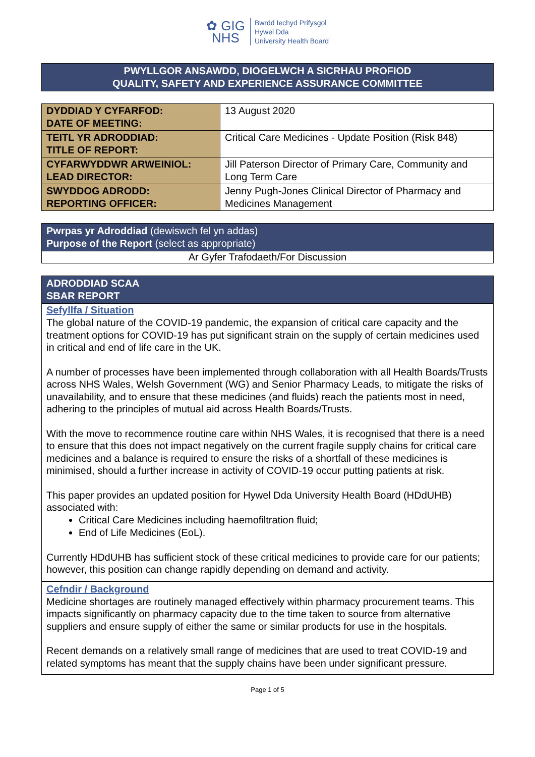✿ GIG
NHS
Bwrdd Iechyd Prifysgol
Hywel Dda
University Health Board
PWYLLGOR ANSAWDD, DIOGELWCH A SICRHAU PROFIOD
QUALITY, SAFETY AND EXPERIENCE ASSURANCE COMMITTEE
| DYDDIAD Y CYFARFOD: DATE OF MEETING: | 13 August 2020 |
| TEITL YR ADRODDIAD: TITLE OF REPORT: | Critical Care Medicines - Update Position (Risk 848) |
| CYFARWYDDWR ARWEINIOL: LEAD DIRECTOR: | Jill Paterson Director of Primary Care, Community and Long Term Care |
| SWYDDOG ADRODD: REPORTING OFFICER: | Jenny Pugh-Jones Clinical Director of Pharmacy and Medicines Management |
Pwrpas yr Adroddiad (dewiswch fel yn addas)
Purpose of the Report (select as appropriate)
Ar Gyfer Trafodaeth/For Discussion
ADRODDIAD SCAA
SBAR REPORT
Sefyllfa / Situation
The global nature of the COVID-19 pandemic, the expansion of critical care capacity and the treatment options for COVID-19 has put significant strain on the supply of certain medicines used in critical and end of life care in the UK.
A number of processes have been implemented through collaboration with all Health Boards/Trusts across NHS Wales, Welsh Government (WG) and Senior Pharmacy Leads, to mitigate the risks of unavailability, and to ensure that these medicines (and fluids) reach the patients most in need, adhering to the principles of mutual aid across Health Boards/Trusts.
With the move to recommence routine care within NHS Wales, it is recognised that there is a need to ensure that this does not impact negatively on the current fragile supply chains for critical care medicines and a balance is required to ensure the risks of a shortfall of these medicines is minimised, should a further increase in activity of COVID-19 occur putting patients at risk.
This paper provides an updated position for Hywel Dda University Health Board (HDdUHB) associated with:
Critical Care Medicines including haemofiltration fluid;
End of Life Medicines (EoL).
Currently HDdUHB has sufficient stock of these critical medicines to provide care for our patients; however, this position can change rapidly depending on demand and activity.
Cefndir / Background
Medicine shortages are routinely managed effectively within pharmacy procurement teams. This impacts significantly on pharmacy capacity due to the time taken to source from alternative suppliers and ensure supply of either the same or similar products for use in the hospitals.
Recent demands on a relatively small range of medicines that are used to treat COVID-19 and related symptoms has meant that the supply chains have been under significant pressure.
Page 1 of 5